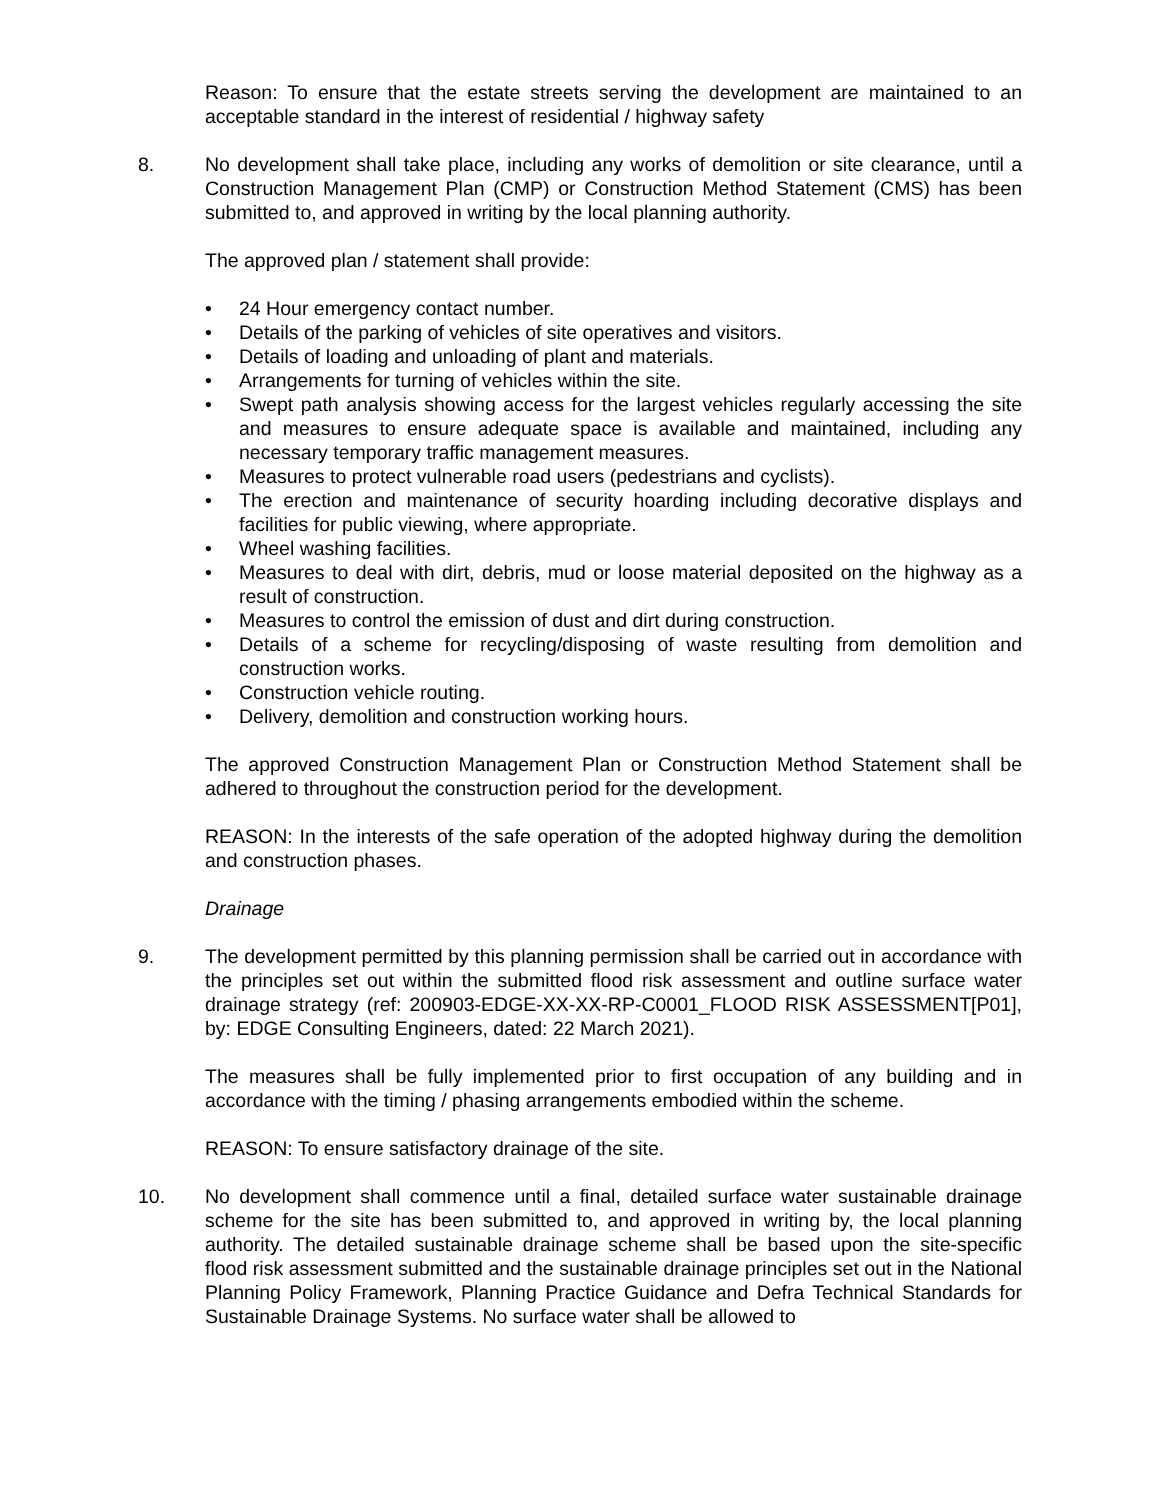Reason: To ensure that the estate streets serving the development are maintained to an acceptable standard in the interest of residential / highway safety
8. No development shall take place, including any works of demolition or site clearance, until a Construction Management Plan (CMP) or Construction Method Statement (CMS) has been submitted to, and approved in writing by the local planning authority.
The approved plan / statement shall provide:
• 24 Hour emergency contact number.
• Details of the parking of vehicles of site operatives and visitors.
• Details of loading and unloading of plant and materials.
• Arrangements for turning of vehicles within the site.
• Swept path analysis showing access for the largest vehicles regularly accessing the site and measures to ensure adequate space is available and maintained, including any necessary temporary traffic management measures.
• Measures to protect vulnerable road users (pedestrians and cyclists).
• The erection and maintenance of security hoarding including decorative displays and facilities for public viewing, where appropriate.
• Wheel washing facilities.
• Measures to deal with dirt, debris, mud or loose material deposited on the highway as a result of construction.
• Measures to control the emission of dust and dirt during construction.
• Details of a scheme for recycling/disposing of waste resulting from demolition and construction works.
• Construction vehicle routing.
• Delivery, demolition and construction working hours.
The approved Construction Management Plan or Construction Method Statement shall be adhered to throughout the construction period for the development.
REASON: In the interests of the safe operation of the adopted highway during the demolition and construction phases.
Drainage
9. The development permitted by this planning permission shall be carried out in accordance with the principles set out within the submitted flood risk assessment and outline surface water drainage strategy (ref: 200903-EDGE-XX-XX-RP-C0001_FLOOD RISK ASSESSMENT[P01], by: EDGE Consulting Engineers, dated: 22 March 2021).
The measures shall be fully implemented prior to first occupation of any building and in accordance with the timing / phasing arrangements embodied within the scheme.
REASON: To ensure satisfactory drainage of the site.
10. No development shall commence until a final, detailed surface water sustainable drainage scheme for the site has been submitted to, and approved in writing by, the local planning authority. The detailed sustainable drainage scheme shall be based upon the site-specific flood risk assessment submitted and the sustainable drainage principles set out in the National Planning Policy Framework, Planning Practice Guidance and Defra Technical Standards for Sustainable Drainage Systems. No surface water shall be allowed to